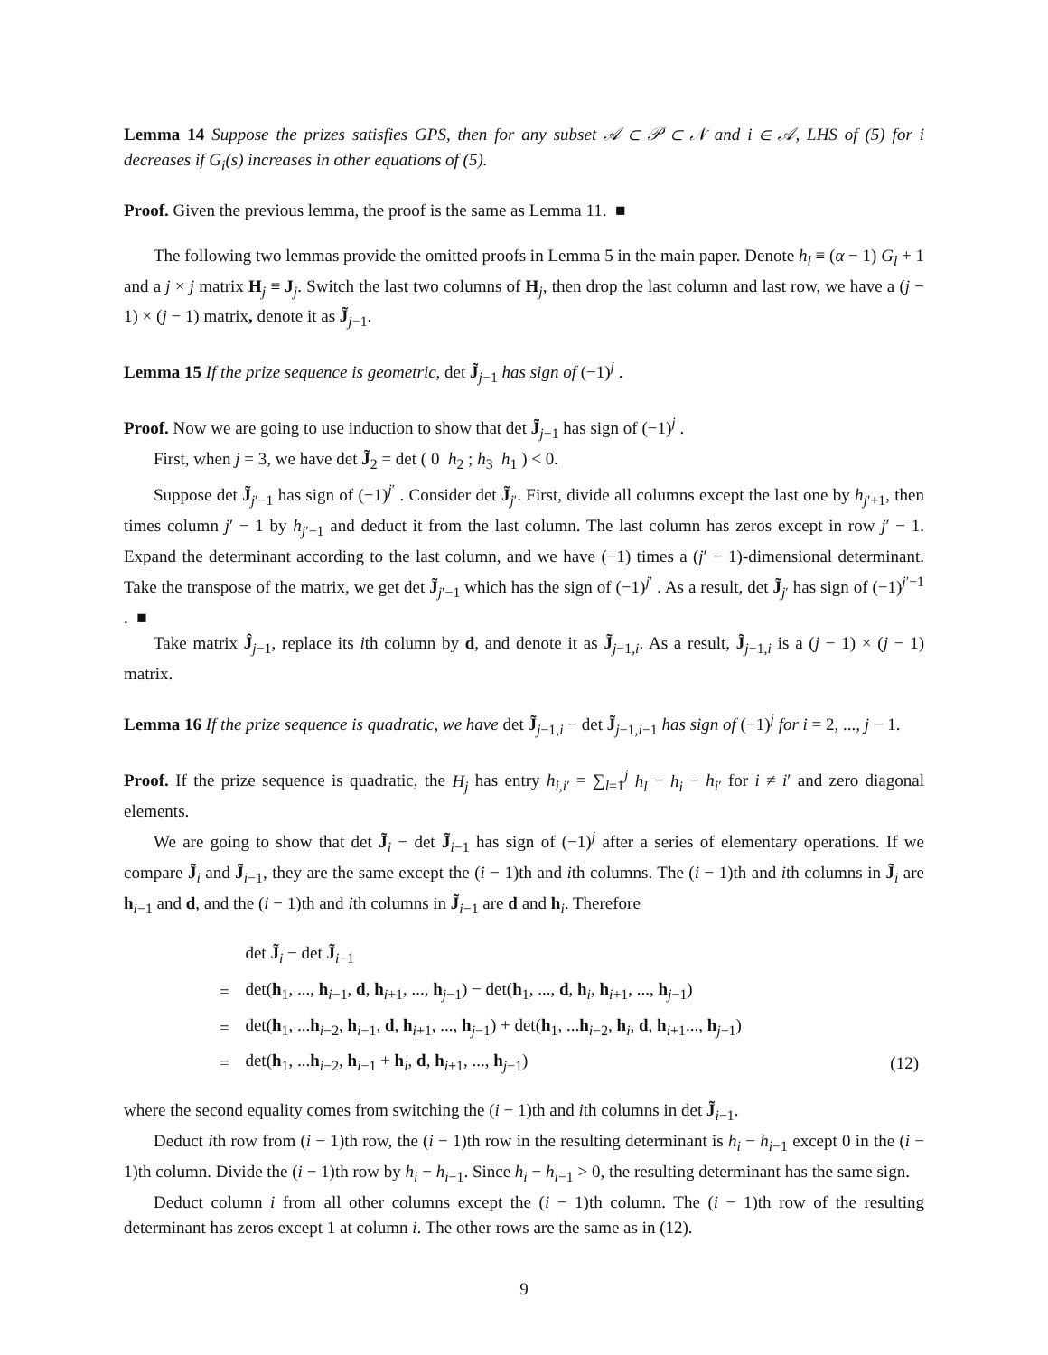Lemma 14 Suppose the prizes satisfies GPS, then for any subset 𝒜 ⊂ 𝒫 ⊂ 𝒩 and i ∈ 𝒜, LHS of (5) for i decreases if G<sub>i</sub>(s) increases in other equations of (5).
Proof. Given the previous lemma, the proof is the same as Lemma 11. ■
The following two lemmas provide the omitted proofs in Lemma 5 in the main paper. Denote h<sub>l</sub> ≡ (α − 1) G<sub>l</sub> + 1 and a j × j matrix H<sub>j</sub> ≡ J<sub>j</sub>. Switch the last two columns of H<sub>j</sub>, then drop the last column and last row, we have a (j − 1) × (j − 1) matrix, denote it as J̃<sub>j−1</sub>.
Lemma 15 If the prize sequence is geometric, det J̃<sub>j−1</sub> has sign of (−1)<sup>j</sup> .
Proof. Now we are going to use induction to show that det J̃<sub>j−1</sub> has sign of (−1)<sup>j</sup> .
First, when j = 3, we have det J̃<sub>2</sub> = det ( 0 h<sub>2</sub> ; h<sub>3</sub> h<sub>1</sub> ) < 0.
Suppose det J̃<sub>j′−1</sub> has sign of (−1)<sup>j′</sup> . Consider det J̃<sub>j′</sub>. First, divide all columns except the last one by h<sub>j′+1</sub>, then times column j′ − 1 by h<sub>j′−1</sub> and deduct it from the last column. The last column has zeros except in row j′ − 1. Expand the determinant according to the last column, and we have (−1) times a (j′ − 1)-dimensional determinant. Take the transpose of the matrix, we get det J̃<sub>j′−1</sub> which has the sign of (−1)<sup>j′</sup> . As a result, det J̃<sub>j′</sub> has sign of (−1)<sup>j′−1</sup> . ■
Take matrix Ĵ<sub>j−1</sub>, replace its ith column by d, and denote it as J̃<sub>j−1,i</sub>. As a result, J̃<sub>j−1,i</sub> is a (j − 1) × (j − 1) matrix.
Lemma 16 If the prize sequence is quadratic, we have det J̃<sub>j−1,i</sub> − det J̃<sub>j−1,i−1</sub> has sign of (−1)<sup>j</sup> for i = 2, ..., j − 1.
Proof. If the prize sequence is quadratic, the H<sub>j</sub> has entry h<sub>i,i′</sub> = ∑<sub>l=1</sub><sup>j</sup> h<sub>l</sub> − h<sub>i</sub> − h<sub>i′</sub> for i ≠ i′ and zero diagonal elements.
We are going to show that det J̃<sub>i</sub> − det J̃<sub>i−1</sub> has sign of (−1)<sup>j</sup> after a series of elementary operations. If we compare J̃<sub>i</sub> and J̃<sub>i−1</sub>, they are the same except the (i − 1)th and ith columns. The (i − 1)th and ith columns in J̃<sub>i</sub> are h<sub>i−1</sub> and d, and the (i − 1)th and ith columns in J̃<sub>i−1</sub> are d and h<sub>i</sub>. Therefore
| | det J̃<sub>i</sub> − det J̃<sub>i−1</sub> | |
| = | det( h<sub>1</sub>, ..., h<sub>i−1</sub>, d , h<sub>i+1</sub>, ..., h<sub>j−1</sub>) − det( h<sub>1</sub>, ..., d , h<sub>i</sub>, h<sub>i+1</sub>, ..., h<sub>j−1</sub>) | |
| = | det( h<sub>1</sub>, ... h<sub>i−2</sub>, h<sub>i−1</sub>, d , h<sub>i+1</sub>, ..., h<sub>j−1</sub>) + det( h<sub>1</sub>, ... h<sub>i−2</sub>, h<sub>i</sub>, d , h<sub>i+1</sub>..., h<sub>j−1</sub>) | |
| = | det( h<sub>1</sub>, ... h<sub>i−2</sub>, h<sub>i−1</sub> + h<sub>i</sub>, d , h<sub>i+1</sub>, ..., h<sub>j−1</sub>) | (12) |
where the second equality comes from switching the (i − 1)th and ith columns in det J̃<sub>i−1</sub>.
Deduct ith row from (i − 1)th row, the (i − 1)th row in the resulting determinant is h<sub>i</sub> − h<sub>i−1</sub> except 0 in the (i − 1)th column. Divide the (i − 1)th row by h<sub>i</sub> − h<sub>i−1</sub>. Since h<sub>i</sub> − h<sub>i−1</sub> > 0, the resulting determinant has the same sign.
Deduct column i from all other columns except the (i − 1)th column. The (i − 1)th row of the resulting determinant has zeros except 1 at column i. The other rows are the same as in (12).
9